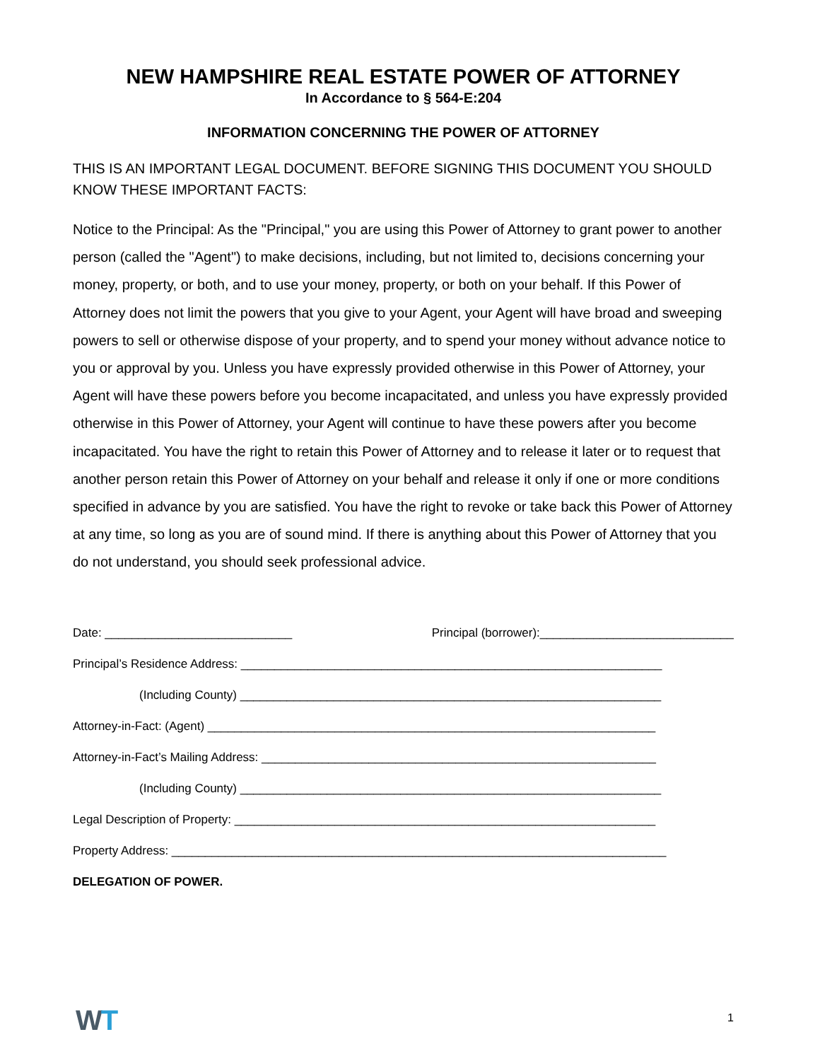NEW HAMPSHIRE REAL ESTATE POWER OF ATTORNEY
In Accordance to § 564-E:204
INFORMATION CONCERNING THE POWER OF ATTORNEY
THIS IS AN IMPORTANT LEGAL DOCUMENT. BEFORE SIGNING THIS DOCUMENT YOU SHOULD KNOW THESE IMPORTANT FACTS:
Notice to the Principal: As the "Principal," you are using this Power of Attorney to grant power to another person (called the "Agent") to make decisions, including, but not limited to, decisions concerning your money, property, or both, and to use your money, property, or both on your behalf. If this Power of Attorney does not limit the powers that you give to your Agent, your Agent will have broad and sweeping powers to sell or otherwise dispose of your property, and to spend your money without advance notice to you or approval by you. Unless you have expressly provided otherwise in this Power of Attorney, your Agent will have these powers before you become incapacitated, and unless you have expressly provided otherwise in this Power of Attorney, your Agent will continue to have these powers after you become incapacitated. You have the right to retain this Power of Attorney and to release it later or to request that another person retain this Power of Attorney on your behalf and release it only if one or more conditions specified in advance by you are satisfied. You have the right to revoke or take back this Power of Attorney at any time, so long as you are of sound mind. If there is anything about this Power of Attorney that you do not understand, you should seek professional advice.
Date: ____________________________ Principal (borrower):_____________________________
Principal’s Residence Address: _______________________________________________________________
(Including County) _______________________________________________________________
Attorney-in-Fact: (Agent) ___________________________________________________________________
Attorney-in-Fact’s Mailing Address: ___________________________________________________________
(Including County) _______________________________________________________________
Legal Description of Property: _______________________________________________________________
Property Address: __________________________________________________________________________
DELEGATION OF POWER.
WT 1